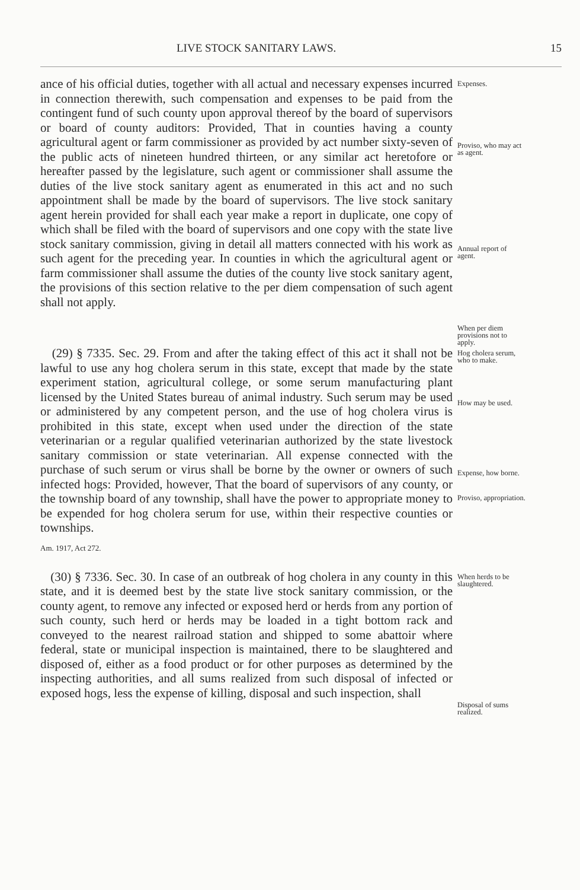LIVE STOCK SANITARY LAWS. 15
ance of his official duties, together with all actual and necessary expenses incurred in connection therewith, such compensation and expenses to be paid from the contingent fund of such county upon approval thereof by the board of supervisors or board of county auditors: Provided, That in counties having a county agricultural agent or farm commissioner as provided by act number sixty-seven of the public acts of nineteen hundred thirteen, or any similar act heretofore or hereafter passed by the legislature, such agent or commissioner shall assume the duties of the live stock sanitary agent as enumerated in this act and no such appointment shall be made by the board of supervisors. The live stock sanitary agent herein provided for shall each year make a report in duplicate, one copy of which shall be filed with the board of supervisors and one copy with the state live stock sanitary commission, giving in detail all matters connected with his work as such agent for the preceding year. In counties in which the agricultural agent or farm commissioner shall assume the duties of the county live stock sanitary agent, the provisions of this section relative to the per diem compensation of such agent shall not apply.
Expenses.
Proviso, who may act as agent.
Annual report of agent.
When per diem provisions not to apply.
(29) § 7335. Sec. 29. From and after the taking effect of this act it shall not be lawful to use any hog cholera serum in this state, except that made by the state experiment station, agricultural college, or some serum manufacturing plant licensed by the United States bureau of animal industry. Such serum may be used or administered by any competent person, and the use of hog cholera virus is prohibited in this state, except when used under the direction of the state veterinarian or a regular qualified veterinarian authorized by the state livestock sanitary commission or state veterinarian. All expense connected with the purchase of such serum or virus shall be borne by the owner or owners of such infected hogs: Provided, however, That the board of supervisors of any county, or the township board of any township, shall have the power to appropriate money to be expended for hog cholera serum for use, within their respective counties or townships.
Hog cholera serum, who to make.
How may be used.
Expense, how borne.
Proviso, appropriation.
Am. 1917, Act 272.
(30) § 7336. Sec. 30. In case of an outbreak of hog cholera in any county in this state, and it is deemed best by the state live stock sanitary commission, or the county agent, to remove any infected or exposed herd or herds from any portion of such county, such herd or herds may be loaded in a tight bottom rack and conveyed to the nearest railroad station and shipped to some abattoir where federal, state or municipal inspection is maintained, there to be slaughtered and disposed of, either as a food product or for other purposes as determined by the inspecting authorities, and all sums realized from such disposal of infected or exposed hogs, less the expense of killing, disposal and such inspection, shall
When herds to be slaughtered.
Disposal of sums realized.